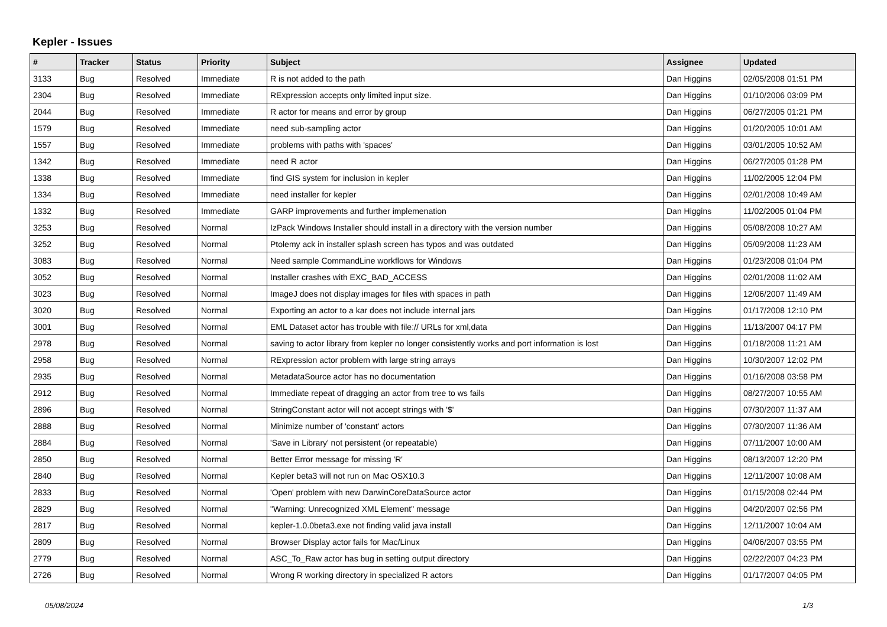Kepler - Issues
| # | Tracker | Status | Priority | Subject | Assignee | Updated |
| --- | --- | --- | --- | --- | --- | --- |
| 3133 | Bug | Resolved | Immediate | R is not added to the path | Dan Higgins | 02/05/2008 01:51 PM |
| 2304 | Bug | Resolved | Immediate | RExpression accepts only limited input size. | Dan Higgins | 01/10/2006 03:09 PM |
| 2044 | Bug | Resolved | Immediate | R actor for means and error by group | Dan Higgins | 06/27/2005 01:21 PM |
| 1579 | Bug | Resolved | Immediate | need sub-sampling actor | Dan Higgins | 01/20/2005 10:01 AM |
| 1557 | Bug | Resolved | Immediate | problems with paths with 'spaces' | Dan Higgins | 03/01/2005 10:52 AM |
| 1342 | Bug | Resolved | Immediate | need R actor | Dan Higgins | 06/27/2005 01:28 PM |
| 1338 | Bug | Resolved | Immediate | find GIS system for inclusion in kepler | Dan Higgins | 11/02/2005 12:04 PM |
| 1334 | Bug | Resolved | Immediate | need installer for kepler | Dan Higgins | 02/01/2008 10:49 AM |
| 1332 | Bug | Resolved | Immediate | GARP improvements and further implemenation | Dan Higgins | 11/02/2005 01:04 PM |
| 3253 | Bug | Resolved | Normal | IzPack Windows Installer should install in a directory with the version number | Dan Higgins | 05/08/2008 10:27 AM |
| 3252 | Bug | Resolved | Normal | Ptolemy ack in installer splash screen has typos and was outdated | Dan Higgins | 05/09/2008 11:23 AM |
| 3083 | Bug | Resolved | Normal | Need sample CommandLine workflows for Windows | Dan Higgins | 01/23/2008 01:04 PM |
| 3052 | Bug | Resolved | Normal | Installer crashes with EXC_BAD_ACCESS | Dan Higgins | 02/01/2008 11:02 AM |
| 3023 | Bug | Resolved | Normal | ImageJ does not display images for files with spaces in path | Dan Higgins | 12/06/2007 11:49 AM |
| 3020 | Bug | Resolved | Normal | Exporting an actor to a kar does not include internal jars | Dan Higgins | 01/17/2008 12:10 PM |
| 3001 | Bug | Resolved | Normal | EML Dataset actor has trouble with file:// URLs for xml,data | Dan Higgins | 11/13/2007 04:17 PM |
| 2978 | Bug | Resolved | Normal | saving to actor library from kepler no longer consistently works and port information is lost | Dan Higgins | 01/18/2008 11:21 AM |
| 2958 | Bug | Resolved | Normal | RExpression actor problem with large string arrays | Dan Higgins | 10/30/2007 12:02 PM |
| 2935 | Bug | Resolved | Normal | MetadataSource actor has no documentation | Dan Higgins | 01/16/2008 03:58 PM |
| 2912 | Bug | Resolved | Normal | Immediate repeat of dragging an actor from tree to ws fails | Dan Higgins | 08/27/2007 10:55 AM |
| 2896 | Bug | Resolved | Normal | StringConstant actor will not accept strings with '$' | Dan Higgins | 07/30/2007 11:37 AM |
| 2888 | Bug | Resolved | Normal | Minimize number of 'constant' actors | Dan Higgins | 07/30/2007 11:36 AM |
| 2884 | Bug | Resolved | Normal | 'Save in Library' not persistent (or repeatable) | Dan Higgins | 07/11/2007 10:00 AM |
| 2850 | Bug | Resolved | Normal | Better Error message for missing 'R' | Dan Higgins | 08/13/2007 12:20 PM |
| 2840 | Bug | Resolved | Normal | Kepler beta3 will not run on Mac OSX10.3 | Dan Higgins | 12/11/2007 10:08 AM |
| 2833 | Bug | Resolved | Normal | 'Open' problem with new DarwinCoreDataSource actor | Dan Higgins | 01/15/2008 02:44 PM |
| 2829 | Bug | Resolved | Normal | "Warning: Unrecognized XML Element" message | Dan Higgins | 04/20/2007 02:56 PM |
| 2817 | Bug | Resolved | Normal | kepler-1.0.0beta3.exe not finding valid java install | Dan Higgins | 12/11/2007 10:04 AM |
| 2809 | Bug | Resolved | Normal | Browser Display actor fails for Mac/Linux | Dan Higgins | 04/06/2007 03:55 PM |
| 2779 | Bug | Resolved | Normal | ASC_To_Raw actor has bug in setting output directory | Dan Higgins | 02/22/2007 04:23 PM |
| 2726 | Bug | Resolved | Normal | Wrong R working directory in specialized R actors | Dan Higgins | 01/17/2007 04:05 PM |
05/08/2024 1/3